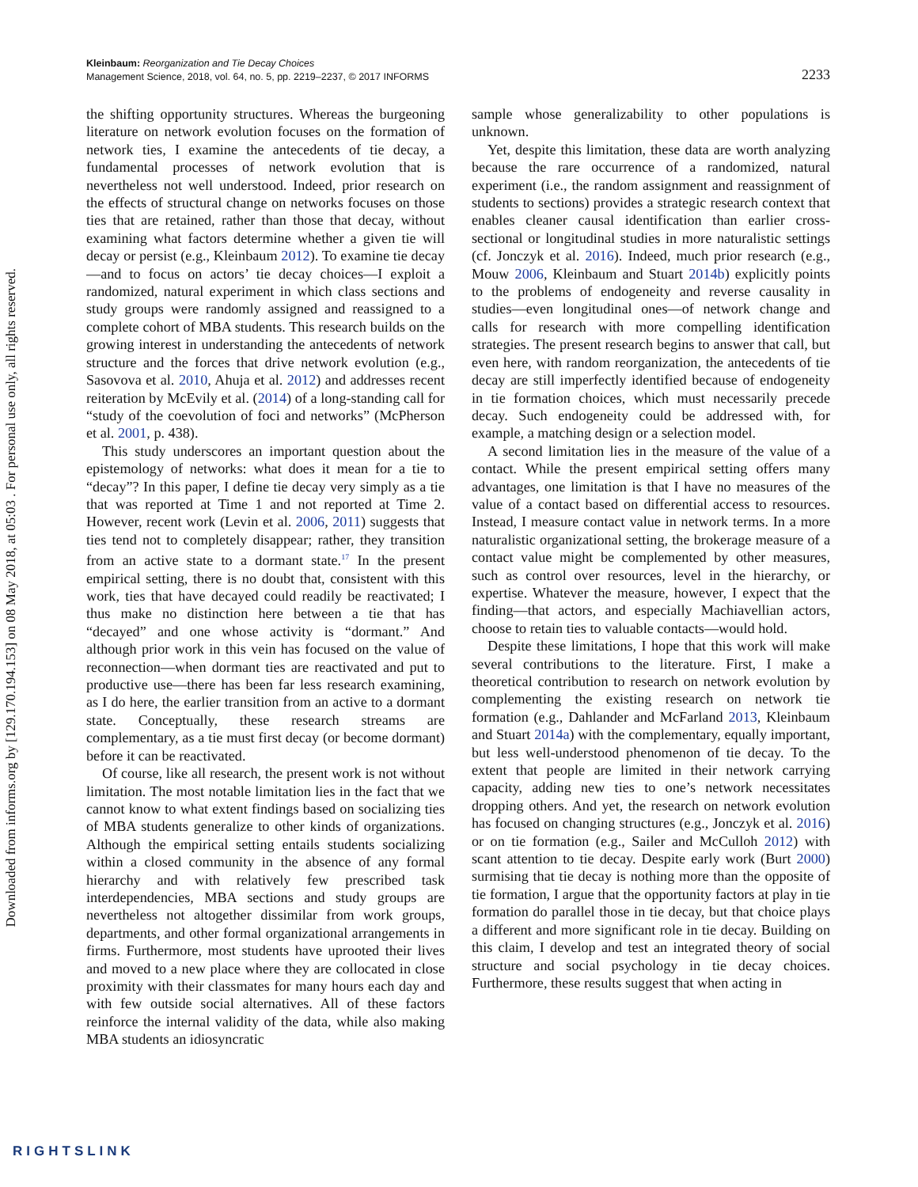Downloaded from informs.org by [129.170.194.153] on 08 May 2018, at 05:03 . For personal use only, all rights reserved.
Kleinbaum: Reorganization and Tie Decay Choices
Management Science, 2018, vol. 64, no. 5, pp. 2219–2237, © 2017 INFORMS
2233
the shifting opportunity structures. Whereas the burgeoning literature on network evolution focuses on the formation of network ties, I examine the antecedents of tie decay, a fundamental processes of network evolution that is nevertheless not well understood. Indeed, prior research on the effects of structural change on networks focuses on those ties that are retained, rather than those that decay, without examining what factors determine whether a given tie will decay or persist (e.g., Kleinbaum 2012). To examine tie decay—and to focus on actors’ tie decay choices—I exploit a randomized, natural experiment in which class sections and study groups were randomly assigned and reassigned to a complete cohort of MBA students. This research builds on the growing interest in understanding the antecedents of network structure and the forces that drive network evolution (e.g., Sasovova et al. 2010, Ahuja et al. 2012) and addresses recent reiteration by McEvily et al. (2014) of a long-standing call for “study of the coevolution of foci and networks” (McPherson et al. 2001, p. 438).
This study underscores an important question about the epistemology of networks: what does it mean for a tie to “decay”? In this paper, I define tie decay very simply as a tie that was reported at Time 1 and not reported at Time 2. However, recent work (Levin et al. 2006, 2011) suggests that ties tend not to completely disappear; rather, they transition from an active state to a dormant state.<sup>17</sup> In the present empirical setting, there is no doubt that, consistent with this work, ties that have decayed could readily be reactivated; I thus make no distinction here between a tie that has “decayed” and one whose activity is “dormant.” And although prior work in this vein has focused on the value of reconnection—when dormant ties are reactivated and put to productive use—there has been far less research examining, as I do here, the earlier transition from an active to a dormant state. Conceptually, these research streams are complementary, as a tie must first decay (or become dormant) before it can be reactivated.
Of course, like all research, the present work is not without limitation. The most notable limitation lies in the fact that we cannot know to what extent findings based on socializing ties of MBA students generalize to other kinds of organizations. Although the empirical setting entails students socializing within a closed community in the absence of any formal hierarchy and with relatively few prescribed task interdependencies, MBA sections and study groups are nevertheless not altogether dissimilar from work groups, departments, and other formal organizational arrangements in firms. Furthermore, most students have uprooted their lives and moved to a new place where they are collocated in close proximity with their classmates for many hours each day and with few outside social alternatives. All of these factors reinforce the internal validity of the data, while also making MBA students an idiosyncratic
sample whose generalizability to other populations is unknown.
Yet, despite this limitation, these data are worth analyzing because the rare occurrence of a randomized, natural experiment (i.e., the random assignment and reassignment of students to sections) provides a strategic research context that enables cleaner causal identification than earlier cross-sectional or longitudinal studies in more naturalistic settings (cf. Jonczyk et al. 2016). Indeed, much prior research (e.g., Mouw 2006, Kleinbaum and Stuart 2014b) explicitly points to the problems of endogeneity and reverse causality in studies—even longitudinal ones—of network change and calls for research with more compelling identification strategies. The present research begins to answer that call, but even here, with random reorganization, the antecedents of tie decay are still imperfectly identified because of endogeneity in tie formation choices, which must necessarily precede decay. Such endogeneity could be addressed with, for example, a matching design or a selection model.
A second limitation lies in the measure of the value of a contact. While the present empirical setting offers many advantages, one limitation is that I have no measures of the value of a contact based on differential access to resources. Instead, I measure contact value in network terms. In a more naturalistic organizational setting, the brokerage measure of a contact value might be complemented by other measures, such as control over resources, level in the hierarchy, or expertise. Whatever the measure, however, I expect that the finding—that actors, and especially Machiavellian actors, choose to retain ties to valuable contacts—would hold.
Despite these limitations, I hope that this work will make several contributions to the literature. First, I make a theoretical contribution to research on network evolution by complementing the existing research on network tie formation (e.g., Dahlander and McFarland 2013, Kleinbaum and Stuart 2014a) with the complementary, equally important, but less well-understood phenomenon of tie decay. To the extent that people are limited in their network carrying capacity, adding new ties to one’s network necessitates dropping others. And yet, the research on network evolution has focused on changing structures (e.g., Jonczyk et al. 2016) or on tie formation (e.g., Sailer and McCulloh 2012) with scant attention to tie decay. Despite early work (Burt 2000) surmising that tie decay is nothing more than the opposite of tie formation, I argue that the opportunity factors at play in tie formation do parallel those in tie decay, but that choice plays a different and more significant role in tie decay. Building on this claim, I develop and test an integrated theory of social structure and social psychology in tie decay choices. Furthermore, these results suggest that when acting in
RIGHTSLINK